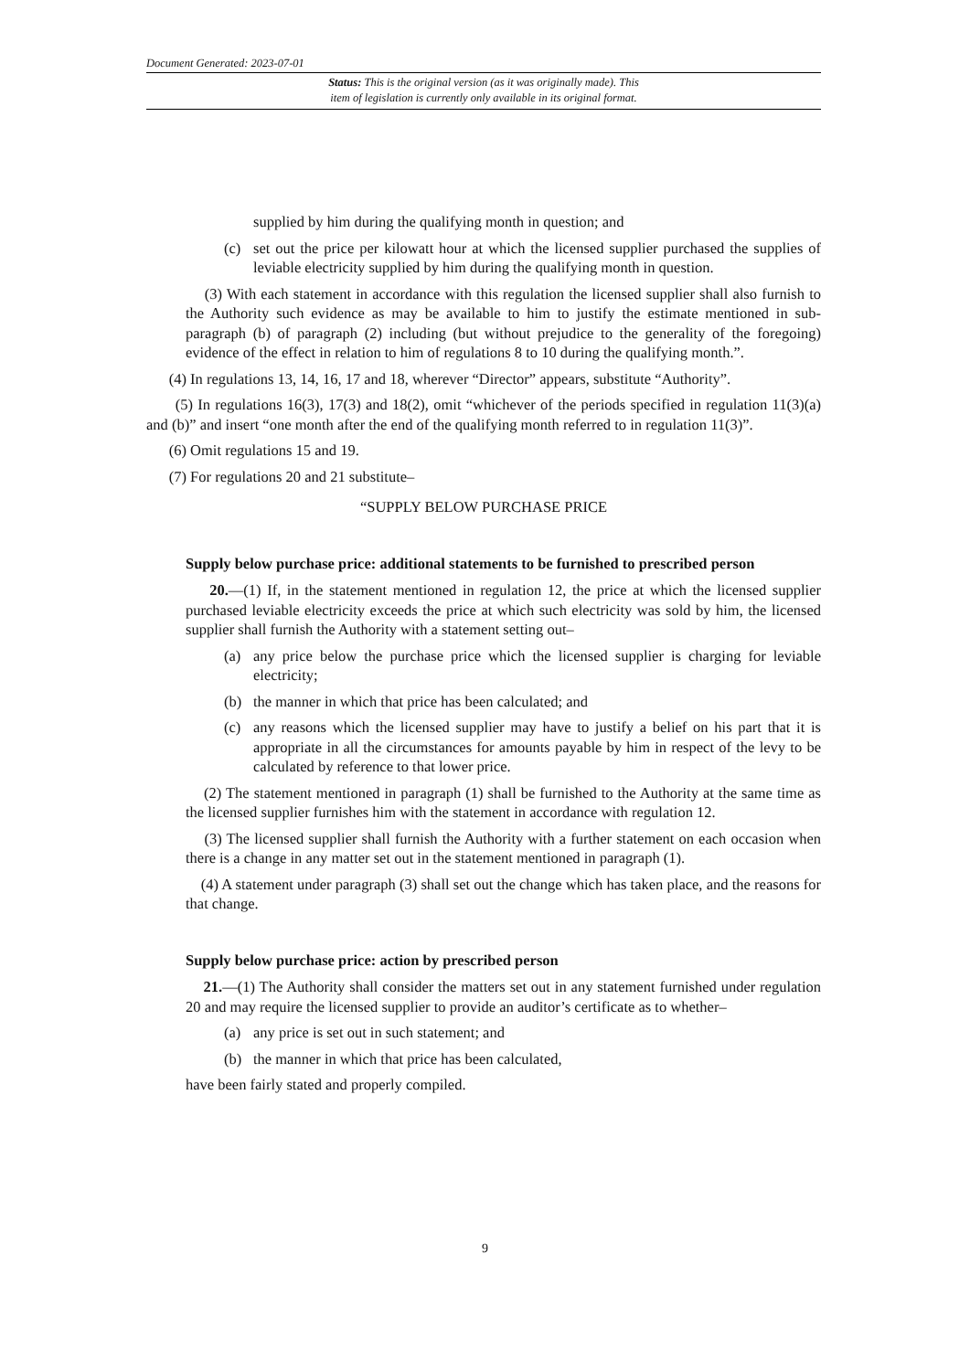Document Generated: 2023-07-01
Status: This is the original version (as it was originally made). This
item of legislation is currently only available in its original format.
supplied by him during the qualifying month in question; and
(c) set out the price per kilowatt hour at which the licensed supplier purchased the supplies of leviable electricity supplied by him during the qualifying month in question.
(3) With each statement in accordance with this regulation the licensed supplier shall also furnish to the Authority such evidence as may be available to him to justify the estimate mentioned in sub-paragraph (b) of paragraph (2) including (but without prejudice to the generality of the foregoing) evidence of the effect in relation to him of regulations 8 to 10 during the qualifying month.”.
(4) In regulations 13, 14, 16, 17 and 18, wherever “Director” appears, substitute “Authority”.
(5) In regulations 16(3), 17(3) and 18(2), omit “whichever of the periods specified in regulation 11(3)(a) and (b)” and insert “one month after the end of the qualifying month referred to in regulation 11(3)”.
(6) Omit regulations 15 and 19.
(7) For regulations 20 and 21 substitute–
“SUPPLY BELOW PURCHASE PRICE
Supply below purchase price: additional statements to be furnished to prescribed person
20.—(1) If, in the statement mentioned in regulation 12, the price at which the licensed supplier purchased leviable electricity exceeds the price at which such electricity was sold by him, the licensed supplier shall furnish the Authority with a statement setting out–
(a) any price below the purchase price which the licensed supplier is charging for leviable electricity;
(b) the manner in which that price has been calculated; and
(c) any reasons which the licensed supplier may have to justify a belief on his part that it is appropriate in all the circumstances for amounts payable by him in respect of the levy to be calculated by reference to that lower price.
(2) The statement mentioned in paragraph (1) shall be furnished to the Authority at the same time as the licensed supplier furnishes him with the statement in accordance with regulation 12.
(3) The licensed supplier shall furnish the Authority with a further statement on each occasion when there is a change in any matter set out in the statement mentioned in paragraph (1).
(4) A statement under paragraph (3) shall set out the change which has taken place, and the reasons for that change.
Supply below purchase price: action by prescribed person
21.—(1) The Authority shall consider the matters set out in any statement furnished under regulation 20 and may require the licensed supplier to provide an auditor’s certificate as to whether–
(a) any price is set out in such statement; and
(b) the manner in which that price has been calculated,
have been fairly stated and properly compiled.
9